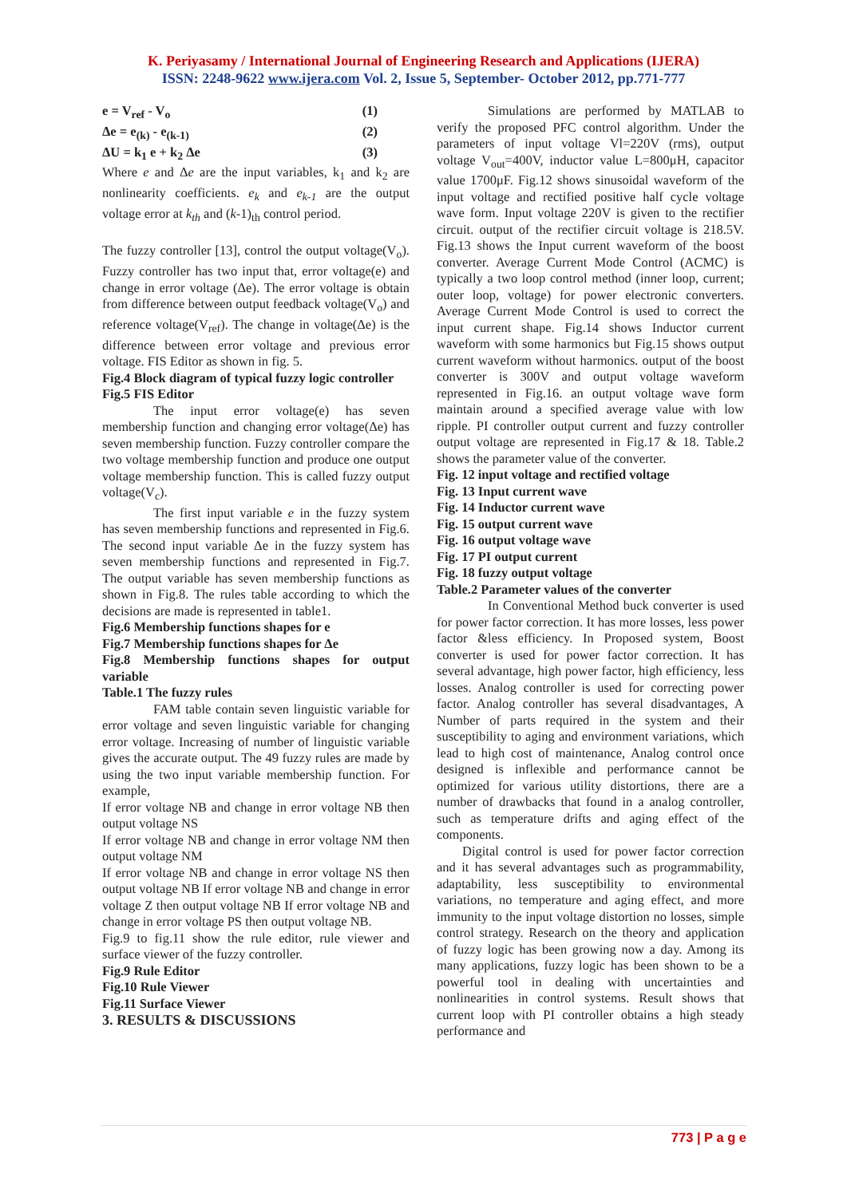K. Periyasamy / International Journal of Engineering Research and Applications (IJERA)
ISSN: 2248-9622 www.ijera.com Vol. 2, Issue 5, September- October 2012, pp.771-777
e = V<sub>ref</sub> - V<sub>o</sub> (1)
Δe = e<sub>(k)</sub> - e<sub>(k-1)</sub> (2)
ΔU = k<sub>1</sub> e + k<sub>2</sub> Δe (3)
Where e and Δe are the input variables, k<sub>1</sub> and k<sub>2</sub> are nonlinearity coefficients. e<sub>k</sub> and e<sub>k-1</sub> are the output voltage error at k<sub>th</sub> and (k-1)<sub>th</sub> control period.
The fuzzy controller [13], control the output voltage(V<sub>o</sub>). Fuzzy controller has two input that, error voltage(e) and change in error voltage (Δe). The error voltage is obtain from difference between output feedback voltage(V<sub>o</sub>) and reference voltage(V<sub>ref</sub>). The change in voltage(Δe) is the difference between error voltage and previous error voltage. FIS Editor as shown in fig. 5.
Fig.4 Block diagram of typical fuzzy logic controller
Fig.5 FIS Editor
The input error voltage(e) has seven membership function and changing error voltage(Δe) has seven membership function. Fuzzy controller compare the two voltage membership function and produce one output voltage membership function. This is called fuzzy output voltage(V<sub>c</sub>).
The first input variable e in the fuzzy system has seven membership functions and represented in Fig.6. The second input variable Δe in the fuzzy system has seven membership functions and represented in Fig.7. The output variable has seven membership functions as shown in Fig.8. The rules table according to which the decisions are made is represented in table1.
Fig.6 Membership functions shapes for e
Fig.7 Membership functions shapes for Δe
Fig.8 Membership functions shapes for output variable
Table.1 The fuzzy rules
FAM table contain seven linguistic variable for error voltage and seven linguistic variable for changing error voltage. Increasing of number of linguistic variable gives the accurate output. The 49 fuzzy rules are made by using the two input variable membership function. For example,
If error voltage NB and change in error voltage NB then output voltage NS
If error voltage NB and change in error voltage NM then output voltage NM
If error voltage NB and change in error voltage NS then output voltage NB If error voltage NB and change in error voltage Z then output voltage NB If error voltage NB and change in error voltage PS then output voltage NB.
Fig.9 to fig.11 show the rule editor, rule viewer and surface viewer of the fuzzy controller.
Fig.9 Rule Editor
Fig.10 Rule Viewer
Fig.11 Surface Viewer
3. RESULTS & DISCUSSIONS
Simulations are performed by MATLAB to verify the proposed PFC control algorithm. Under the parameters of input voltage Vl=220V (rms), output voltage V<sub>out</sub>=400V, inductor value L=800μH, capacitor value 1700μF. Fig.12 shows sinusoidal waveform of the input voltage and rectified positive half cycle voltage wave form. Input voltage 220V is given to the rectifier circuit. output of the rectifier circuit voltage is 218.5V. Fig.13 shows the Input current waveform of the boost converter. Average Current Mode Control (ACMC) is typically a two loop control method (inner loop, current; outer loop, voltage) for power electronic converters. Average Current Mode Control is used to correct the input current shape. Fig.14 shows Inductor current waveform with some harmonics but Fig.15 shows output current waveform without harmonics. output of the boost converter is 300V and output voltage waveform represented in Fig.16. an output voltage wave form maintain around a specified average value with low ripple. PI controller output current and fuzzy controller output voltage are represented in Fig.17 & 18. Table.2 shows the parameter value of the converter.
Fig. 12 input voltage and rectified voltage
Fig. 13 Input current wave
Fig. 14 Inductor current wave
Fig. 15 output current wave
Fig. 16 output voltage wave
Fig. 17 PI output current
Fig. 18 fuzzy output voltage
Table.2 Parameter values of the converter
In Conventional Method buck converter is used for power factor correction. It has more losses, less power factor &less efficiency. In Proposed system, Boost converter is used for power factor correction. It has several advantage, high power factor, high efficiency, less losses. Analog controller is used for correcting power factor. Analog controller has several disadvantages, A Number of parts required in the system and their susceptibility to aging and environment variations, which lead to high cost of maintenance, Analog control once designed is inflexible and performance cannot be optimized for various utility distortions, there are a number of drawbacks that found in a analog controller, such as temperature drifts and aging effect of the components.
Digital control is used for power factor correction and it has several advantages such as programmability, adaptability, less susceptibility to environmental variations, no temperature and aging effect, and more immunity to the input voltage distortion no losses, simple control strategy. Research on the theory and application of fuzzy logic has been growing now a day. Among its many applications, fuzzy logic has been shown to be a powerful tool in dealing with uncertainties and nonlinearities in control systems. Result shows that current loop with PI controller obtains a high steady performance and
773 | P a g e